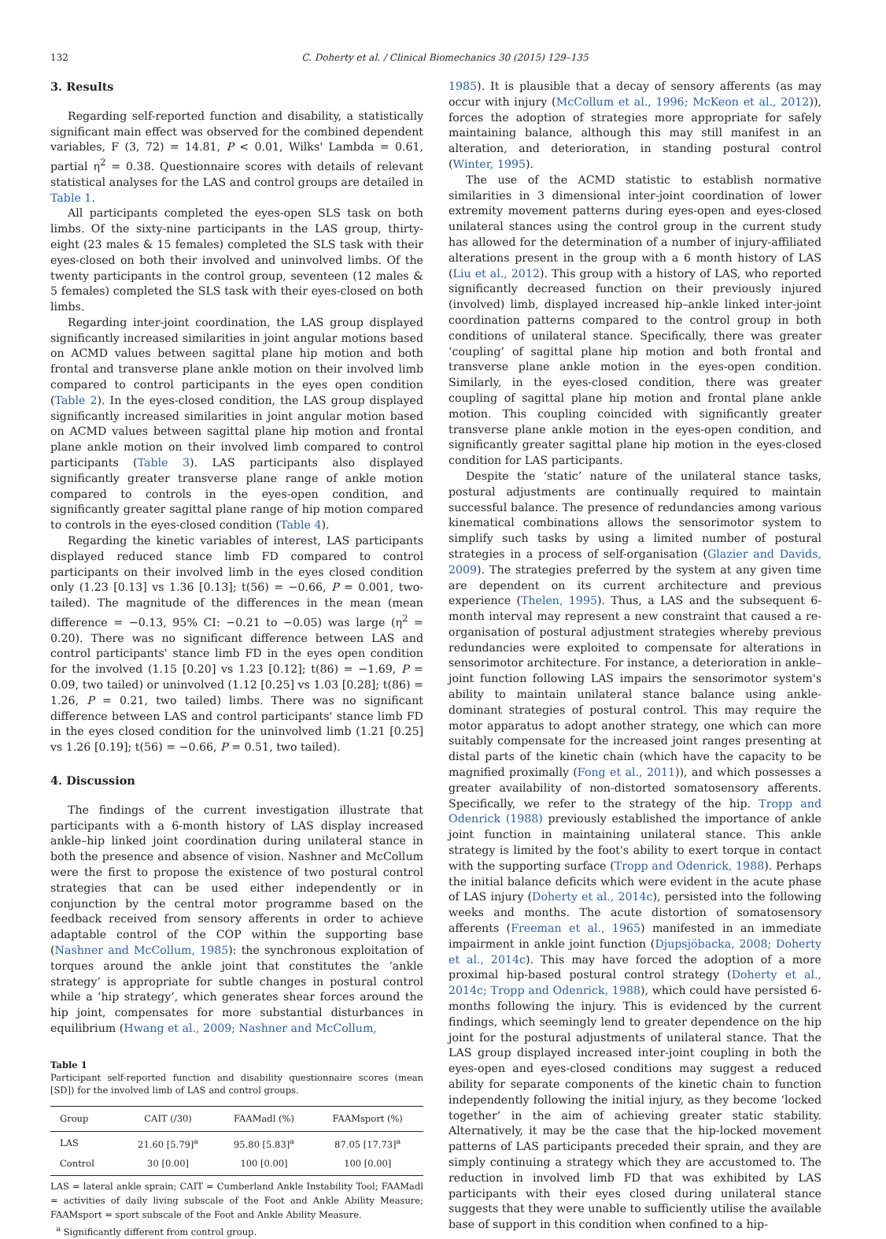132 C. Doherty et al. / Clinical Biomechanics 30 (2015) 129–135
3. Results
Regarding self-reported function and disability, a statistically significant main effect was observed for the combined dependent variables, F (3, 72) = 14.81, P < 0.01, Wilks' Lambda = 0.61, partial η<sup>2</sup> = 0.38. Questionnaire scores with details of relevant statistical analyses for the LAS and control groups are detailed in Table 1.
All participants completed the eyes-open SLS task on both limbs. Of the sixty-nine participants in the LAS group, thirty-eight (23 males & 15 females) completed the SLS task with their eyes-closed on both their involved and uninvolved limbs. Of the twenty participants in the control group, seventeen (12 males & 5 females) completed the SLS task with their eyes-closed on both limbs.
Regarding inter-joint coordination, the LAS group displayed significantly increased similarities in joint angular motions based on ACMD values between sagittal plane hip motion and both frontal and transverse plane ankle motion on their involved limb compared to control participants in the eyes open condition (Table 2). In the eyes-closed condition, the LAS group displayed significantly increased similarities in joint angular motion based on ACMD values between sagittal plane hip motion and frontal plane ankle motion on their involved limb compared to control participants (Table 3). LAS participants also displayed significantly greater transverse plane range of ankle motion compared to controls in the eyes-open condition, and significantly greater sagittal plane range of hip motion compared to controls in the eyes-closed condition (Table 4).
Regarding the kinetic variables of interest, LAS participants displayed reduced stance limb FD compared to control participants on their involved limb in the eyes closed condition only (1.23 [0.13] vs 1.36 [0.13]; t(56) = −0.66, P = 0.001, two-tailed). The magnitude of the differences in the mean (mean difference = −0.13, 95% CI: −0.21 to −0.05) was large (η<sup>2</sup> = 0.20). There was no significant difference between LAS and control participants' stance limb FD in the eyes open condition for the involved (1.15 [0.20] vs 1.23 [0.12]; t(86) = −1.69, P = 0.09, two tailed) or uninvolved (1.12 [0.25] vs 1.03 [0.28]; t(86) = 1.26, P = 0.21, two tailed) limbs. There was no significant difference between LAS and control participants' stance limb FD in the eyes closed condition for the uninvolved limb (1.21 [0.25] vs 1.26 [0.19]; t(56) = −0.66, P = 0.51, two tailed).
4. Discussion
The findings of the current investigation illustrate that participants with a 6-month history of LAS display increased ankle–hip linked joint coordination during unilateral stance in both the presence and absence of vision. Nashner and McCollum were the first to propose the existence of two postural control strategies that can be used either independently or in conjunction by the central motor programme based on the feedback received from sensory afferents in order to achieve adaptable control of the COP within the supporting base (Nashner and McCollum, 1985): the synchronous exploitation of torques around the ankle joint that constitutes the ‘ankle strategy’ is appropriate for subtle changes in postural control while a ‘hip strategy’, which generates shear forces around the hip joint, compensates for more substantial disturbances in equilibrium (Hwang et al., 2009; Nashner and McCollum,
Table 1
Participant self-reported function and disability questionnaire scores (mean [SD]) for the involved limb of LAS and control groups.
| Group | CAIT (/30) | FAAMadl (%) | FAAMsport (%) |
| --- | --- | --- | --- |
| LAS | 21.60 [5.79]<sup>a</sup> | 95.80 [5.83]<sup>a</sup> | 87.05 [17.73]<sup>a</sup> |
| Control | 30 [0.00] | 100 [0.00] | 100 [0.00] |
LAS = lateral ankle sprain; CAIT = Cumberland Ankle Instability Tool; FAAMadl = activities of daily living subscale of the Foot and Ankle Ability Measure; FAAMsport = sport subscale of the Foot and Ankle Ability Measure.
<sup>a</sup> Significantly different from control group.
1985). It is plausible that a decay of sensory afferents (as may occur with injury (McCollum et al., 1996; McKeon et al., 2012)), forces the adoption of strategies more appropriate for safely maintaining balance, although this may still manifest in an alteration, and deterioration, in standing postural control (Winter, 1995).
The use of the ACMD statistic to establish normative similarities in 3 dimensional inter-joint coordination of lower extremity movement patterns during eyes-open and eyes-closed unilateral stances using the control group in the current study has allowed for the determination of a number of injury-affiliated alterations present in the group with a 6 month history of LAS (Liu et al., 2012). This group with a history of LAS, who reported significantly decreased function on their previously injured (involved) limb, displayed increased hip–ankle linked inter-joint coordination patterns compared to the control group in both conditions of unilateral stance. Specifically, there was greater ‘coupling’ of sagittal plane hip motion and both frontal and transverse plane ankle motion in the eyes-open condition. Similarly, in the eyes-closed condition, there was greater coupling of sagittal plane hip motion and frontal plane ankle motion. This coupling coincided with significantly greater transverse plane ankle motion in the eyes-open condition, and significantly greater sagittal plane hip motion in the eyes-closed condition for LAS participants.
Despite the ‘static’ nature of the unilateral stance tasks, postural adjustments are continually required to maintain successful balance. The presence of redundancies among various kinematical combinations allows the sensorimotor system to simplify such tasks by using a limited number of postural strategies in a process of self-organisation (Glazier and Davids, 2009). The strategies preferred by the system at any given time are dependent on its current architecture and previous experience (Thelen, 1995). Thus, a LAS and the subsequent 6-month interval may represent a new constraint that caused a re-organisation of postural adjustment strategies whereby previous redundancies were exploited to compensate for alterations in sensorimotor architecture. For instance, a deterioration in ankle–joint function following LAS impairs the sensorimotor system's ability to maintain unilateral stance balance using ankle-dominant strategies of postural control. This may require the motor apparatus to adopt another strategy, one which can more suitably compensate for the increased joint ranges presenting at distal parts of the kinetic chain (which have the capacity to be magnified proximally (Fong et al., 2011)), and which possesses a greater availability of non-distorted somatosensory afferents. Specifically, we refer to the strategy of the hip. Tropp and Odenrick (1988) previously established the importance of ankle joint function in maintaining unilateral stance. This ankle strategy is limited by the foot's ability to exert torque in contact with the supporting surface (Tropp and Odenrick, 1988). Perhaps the initial balance deficits which were evident in the acute phase of LAS injury (Doherty et al., 2014c), persisted into the following weeks and months. The acute distortion of somatosensory afferents (Freeman et al., 1965) manifested in an immediate impairment in ankle joint function (Djupsjöbacka, 2008; Doherty et al., 2014c). This may have forced the adoption of a more proximal hip-based postural control strategy (Doherty et al., 2014c; Tropp and Odenrick, 1988), which could have persisted 6-months following the injury. This is evidenced by the current findings, which seemingly lend to greater dependence on the hip joint for the postural adjustments of unilateral stance. That the LAS group displayed increased inter-joint coupling in both the eyes-open and eyes-closed conditions may suggest a reduced ability for separate components of the kinetic chain to function independently following the initial injury, as they become ‘locked together’ in the aim of achieving greater static stability. Alternatively, it may be the case that the hip-locked movement patterns of LAS participants preceded their sprain, and they are simply continuing a strategy which they are accustomed to. The reduction in involved limb FD that was exhibited by LAS participants with their eyes closed during unilateral stance suggests that they were unable to sufficiently utilise the available base of support in this condition when confined to a hip-